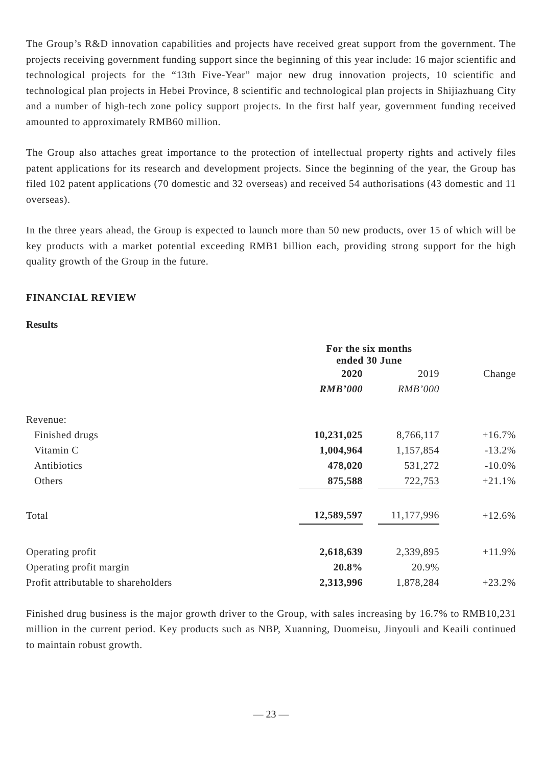The Group’s R&D innovation capabilities and projects have received great support from the government. The projects receiving government funding support since the beginning of this year include: 16 major scientific and technological projects for the “13th Five-Year” major new drug innovation projects, 10 scientific and technological plan projects in Hebei Province, 8 scientific and technological plan projects in Shijiazhuang City and a number of high-tech zone policy support projects. In the first half year, government funding received amounted to approximately RMB60 million.
The Group also attaches great importance to the protection of intellectual property rights and actively files patent applications for its research and development projects. Since the beginning of the year, the Group has filed 102 patent applications (70 domestic and 32 overseas) and received 54 authorisations (43 domestic and 11 overseas).
In the three years ahead, the Group is expected to launch more than 50 new products, over 15 of which will be key products with a market potential exceeding RMB1 billion each, providing strong support for the high quality growth of the Group in the future.
FINANCIAL REVIEW
Results
| | For the six months ended 30 June | | | |
| --- | --- | --- | --- | --- |
| | 2020 | | 2019 | Change |
| | RMB’000 | | RMB’000 | |
| Revenue: | | | | |
| Finished drugs | 10,231,025 | | 8,766,117 | +16.7% |
| Vitamin C | 1,004,964 | | 1,157,854 | -13.2% |
| Antibiotics | 478,020 | | 531,272 | -10.0% |
| Others | 875,588 | | 722,753 | +21.1% |
| Total | 12,589,597 | | 11,177,996 | +12.6% |
| Operating profit | 2,618,639 | | 2,339,895 | +11.9% |
| Operating profit margin | 20.8% | | 20.9% | |
| Profit attributable to shareholders | 2,313,996 | | 1,878,284 | +23.2% |
Finished drug business is the major growth driver to the Group, with sales increasing by 16.7% to RMB10,231 million in the current period. Key products such as NBP, Xuanning, Duomeisu, Jinyouli and Keaili continued to maintain robust growth.
— 23 —